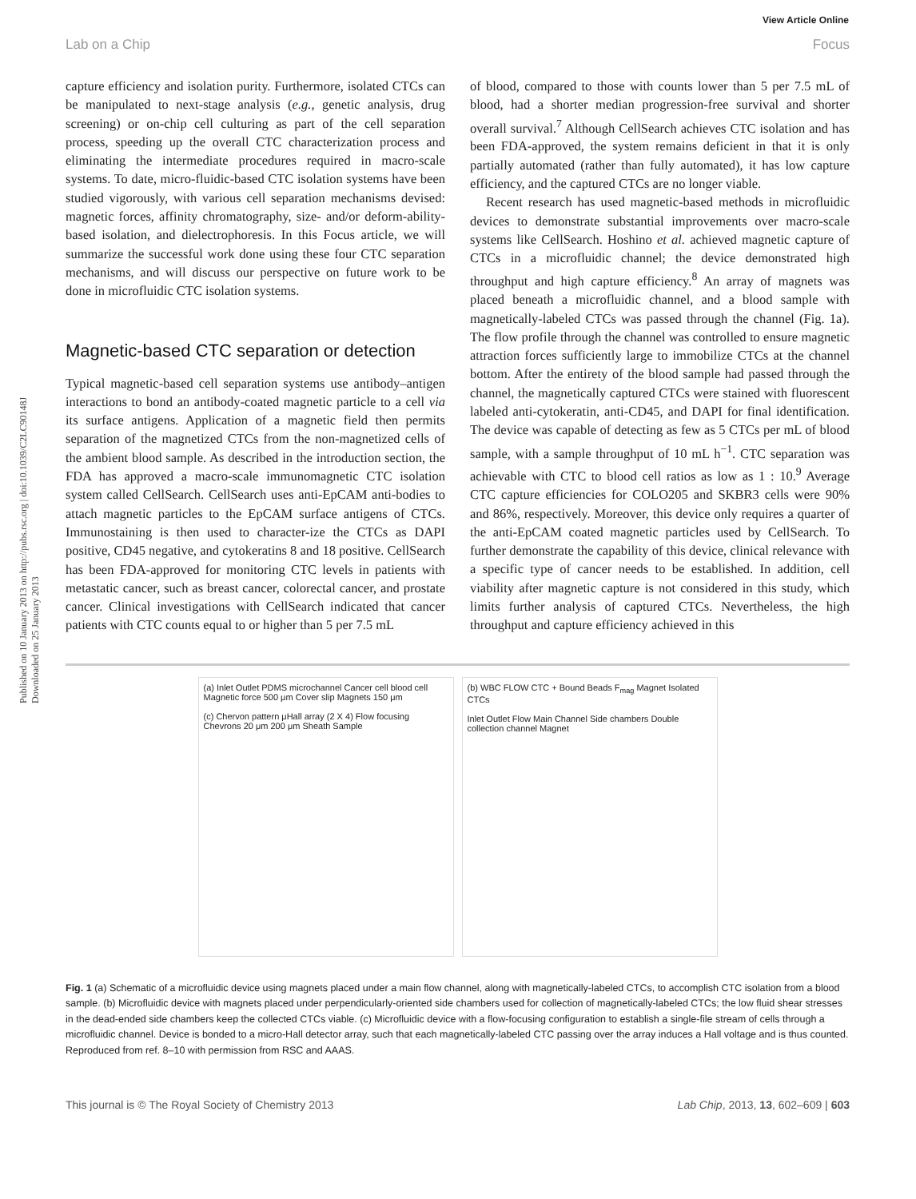View Article Online
Lab on a Chip Focus
Published on 10 January 2013 on http://pubs.rsc.org | doi:10.1039/C2LC90148J
Downloaded on 25 January 2013
capture efficiency and isolation purity. Furthermore, isolated CTCs can be manipulated to next-stage analysis (e.g., genetic analysis, drug screening) or on-chip cell culturing as part of the cell separation process, speeding up the overall CTC characterization process and eliminating the intermediate procedures required in macro-scale systems. To date, micro-fluidic-based CTC isolation systems have been studied vigorously, with various cell separation mechanisms devised: magnetic forces, affinity chromatography, size- and/or deform-ability-based isolation, and dielectrophoresis. In this Focus article, we will summarize the successful work done using these four CTC separation mechanisms, and will discuss our perspective on future work to be done in microfluidic CTC isolation systems.
Magnetic-based CTC separation or detection
Typical magnetic-based cell separation systems use antibody–antigen interactions to bond an antibody-coated magnetic particle to a cell via its surface antigens. Application of a magnetic field then permits separation of the magnetized CTCs from the non-magnetized cells of the ambient blood sample. As described in the introduction section, the FDA has approved a macro-scale immunomagnetic CTC isolation system called CellSearch. CellSearch uses anti-EpCAM anti-bodies to attach magnetic particles to the EpCAM surface antigens of CTCs. Immunostaining is then used to character-ize the CTCs as DAPI positive, CD45 negative, and cytokeratins 8 and 18 positive. CellSearch has been FDA-approved for monitoring CTC levels in patients with metastatic cancer, such as breast cancer, colorectal cancer, and prostate cancer. Clinical investigations with CellSearch indicated that cancer patients with CTC counts equal to or higher than 5 per 7.5 mL
of blood, compared to those with counts lower than 5 per 7.5 mL of blood, had a shorter median progression-free survival and shorter overall survival.<sup>7</sup> Although CellSearch achieves CTC isolation and has been FDA-approved, the system remains deficient in that it is only partially automated (rather than fully automated), it has low capture efficiency, and the captured CTCs are no longer viable.
Recent research has used magnetic-based methods in microfluidic devices to demonstrate substantial improvements over macro-scale systems like CellSearch. Hoshino et al. achieved magnetic capture of CTCs in a microfluidic channel; the device demonstrated high throughput and high capture efficiency.<sup>8</sup> An array of magnets was placed beneath a microfluidic channel, and a blood sample with magnetically-labeled CTCs was passed through the channel (Fig. 1a). The flow profile through the channel was controlled to ensure magnetic attraction forces sufficiently large to immobilize CTCs at the channel bottom. After the entirety of the blood sample had passed through the channel, the magnetically captured CTCs were stained with fluorescent labeled anti-cytokeratin, anti-CD45, and DAPI for final identification. The device was capable of detecting as few as 5 CTCs per mL of blood sample, with a sample throughput of 10 mL h<sup>−1</sup>. CTC separation was achievable with CTC to blood cell ratios as low as 1 : 10.<sup>9</sup> Average CTC capture efficiencies for COLO205 and SKBR3 cells were 90% and 86%, respectively. Moreover, this device only requires a quarter of the anti-EpCAM coated magnetic particles used by CellSearch. To further demonstrate the capability of this device, clinical relevance with a specific type of cancer needs to be established. In addition, cell viability after magnetic capture is not considered in this study, which limits further analysis of captured CTCs. Nevertheless, the high throughput and capture efficiency achieved in this
(a) Inlet Outlet PDMS microchannel Cancer cell blood cell Magnetic force 500 μm Cover slip Magnets 150 μm
(c) Chervon pattern μHall array (2 X 4) Flow focusing Chevrons 20 μm 200 μm Sheath Sample
(b) WBC FLOW CTC + Bound Beads F<sub>mag</sub> Magnet Isolated CTCs
Inlet Outlet Flow Main Channel Side chambers Double collection channel Magnet
Fig. 1 (a) Schematic of a microfluidic device using magnets placed under a main flow channel, along with magnetically-labeled CTCs, to accomplish CTC isolation from a blood sample. (b) Microfluidic device with magnets placed under perpendicularly-oriented side chambers used for collection of magnetically-labeled CTCs; the low fluid shear stresses in the dead-ended side chambers keep the collected CTCs viable. (c) Microfluidic device with a flow-focusing configuration to establish a single-file stream of cells through a microfluidic channel. Device is bonded to a micro-Hall detector array, such that each magnetically-labeled CTC passing over the array induces a Hall voltage and is thus counted. Reproduced from ref. 8–10 with permission from RSC and AAAS.
This journal is © The Royal Society of Chemistry 2013 Lab Chip, 2013, 13, 602–609 | 603